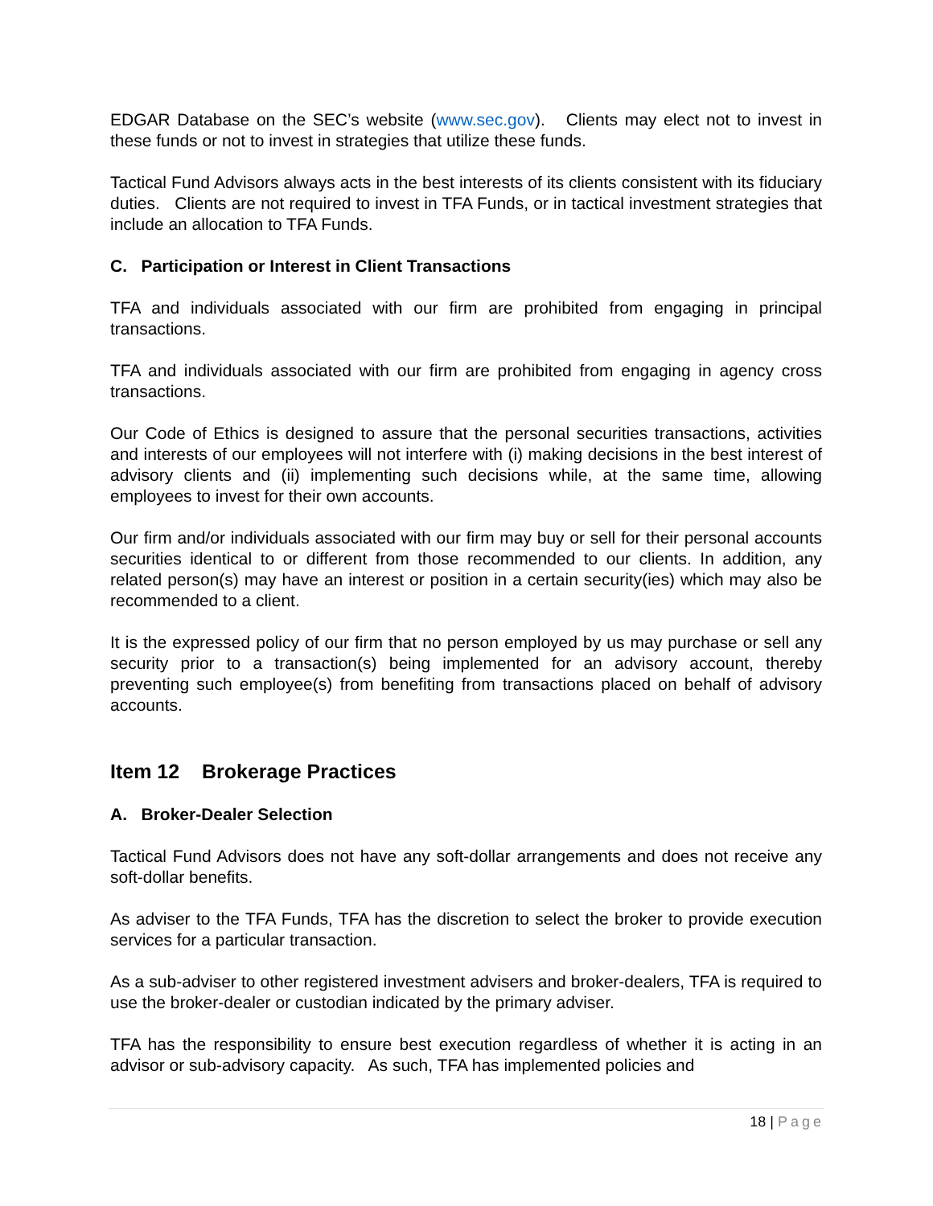EDGAR Database on the SEC’s website (www.sec.gov). Clients may elect not to invest in these funds or not to invest in strategies that utilize these funds.
Tactical Fund Advisors always acts in the best interests of its clients consistent with its fiduciary duties. Clients are not required to invest in TFA Funds, or in tactical investment strategies that include an allocation to TFA Funds.
C. Participation or Interest in Client Transactions
TFA and individuals associated with our firm are prohibited from engaging in principal transactions.
TFA and individuals associated with our firm are prohibited from engaging in agency cross transactions.
Our Code of Ethics is designed to assure that the personal securities transactions, activities and interests of our employees will not interfere with (i) making decisions in the best interest of advisory clients and (ii) implementing such decisions while, at the same time, allowing employees to invest for their own accounts.
Our firm and/or individuals associated with our firm may buy or sell for their personal accounts securities identical to or different from those recommended to our clients. In addition, any related person(s) may have an interest or position in a certain security(ies) which may also be recommended to a client.
It is the expressed policy of our firm that no person employed by us may purchase or sell any security prior to a transaction(s) being implemented for an advisory account, thereby preventing such employee(s) from benefiting from transactions placed on behalf of advisory accounts.
Item 12 Brokerage Practices
A. Broker-Dealer Selection
Tactical Fund Advisors does not have any soft-dollar arrangements and does not receive any soft-dollar benefits.
As adviser to the TFA Funds, TFA has the discretion to select the broker to provide execution services for a particular transaction.
As a sub-adviser to other registered investment advisers and broker-dealers, TFA is required to use the broker-dealer or custodian indicated by the primary adviser.
TFA has the responsibility to ensure best execution regardless of whether it is acting in an advisor or sub-advisory capacity. As such, TFA has implemented policies and
18 | Page